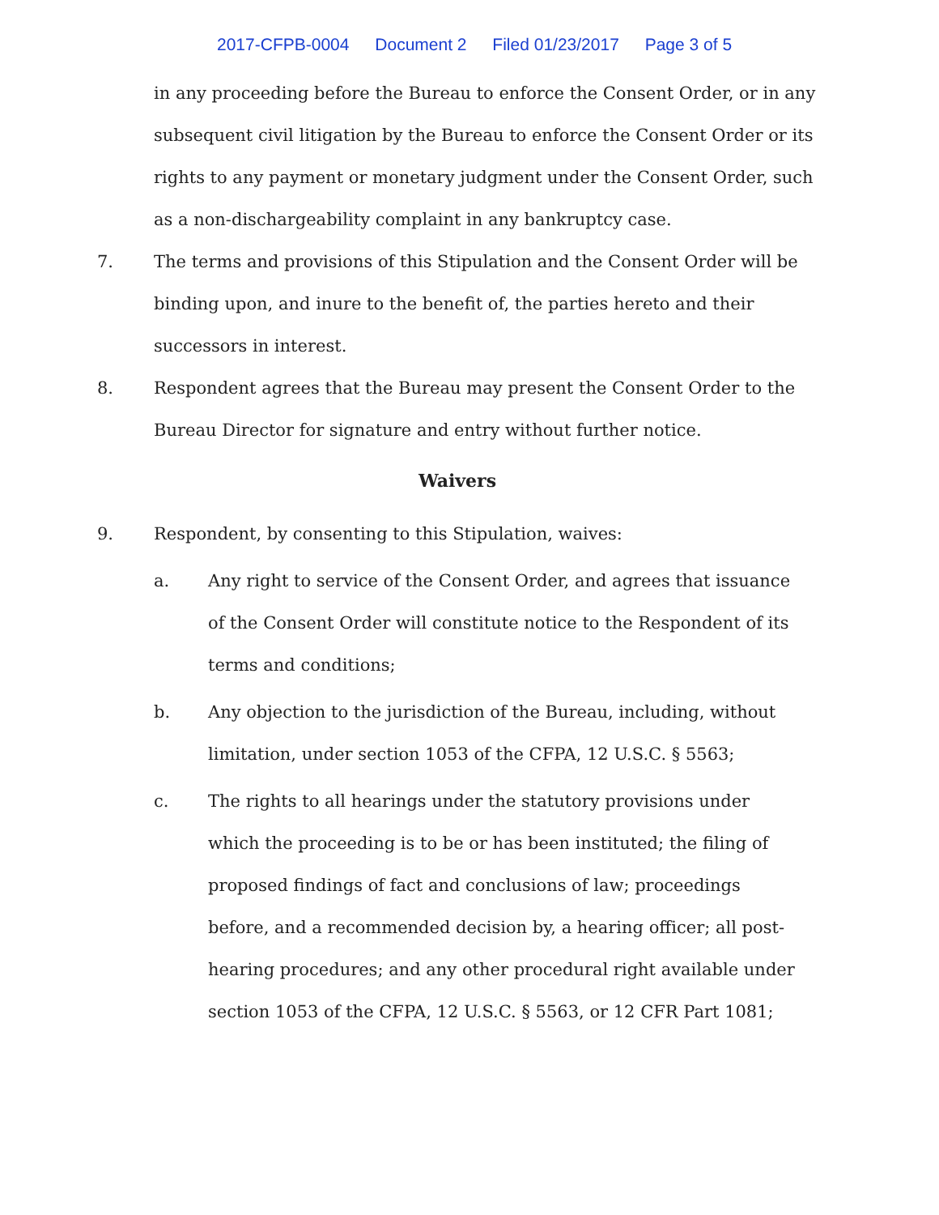2017-CFPB-0004 Document 2 Filed 01/23/2017 Page 3 of 5
in any proceeding before the Bureau to enforce the Consent Order, or in any subsequent civil litigation by the Bureau to enforce the Consent Order or its rights to any payment or monetary judgment under the Consent Order, such as a non-dischargeability complaint in any bankruptcy case.
7. The terms and provisions of this Stipulation and the Consent Order will be binding upon, and inure to the benefit of, the parties hereto and their successors in interest.
8. Respondent agrees that the Bureau may present the Consent Order to the Bureau Director for signature and entry without further notice.
Waivers
9. Respondent, by consenting to this Stipulation, waives:
a. Any right to service of the Consent Order, and agrees that issuance of the Consent Order will constitute notice to the Respondent of its terms and conditions;
b. Any objection to the jurisdiction of the Bureau, including, without limitation, under section 1053 of the CFPA, 12 U.S.C. § 5563;
c. The rights to all hearings under the statutory provisions under which the proceeding is to be or has been instituted; the filing of proposed findings of fact and conclusions of law; proceedings before, and a recommended decision by, a hearing officer; all post-hearing procedures; and any other procedural right available under section 1053 of the CFPA, 12 U.S.C. § 5563, or 12 CFR Part 1081;